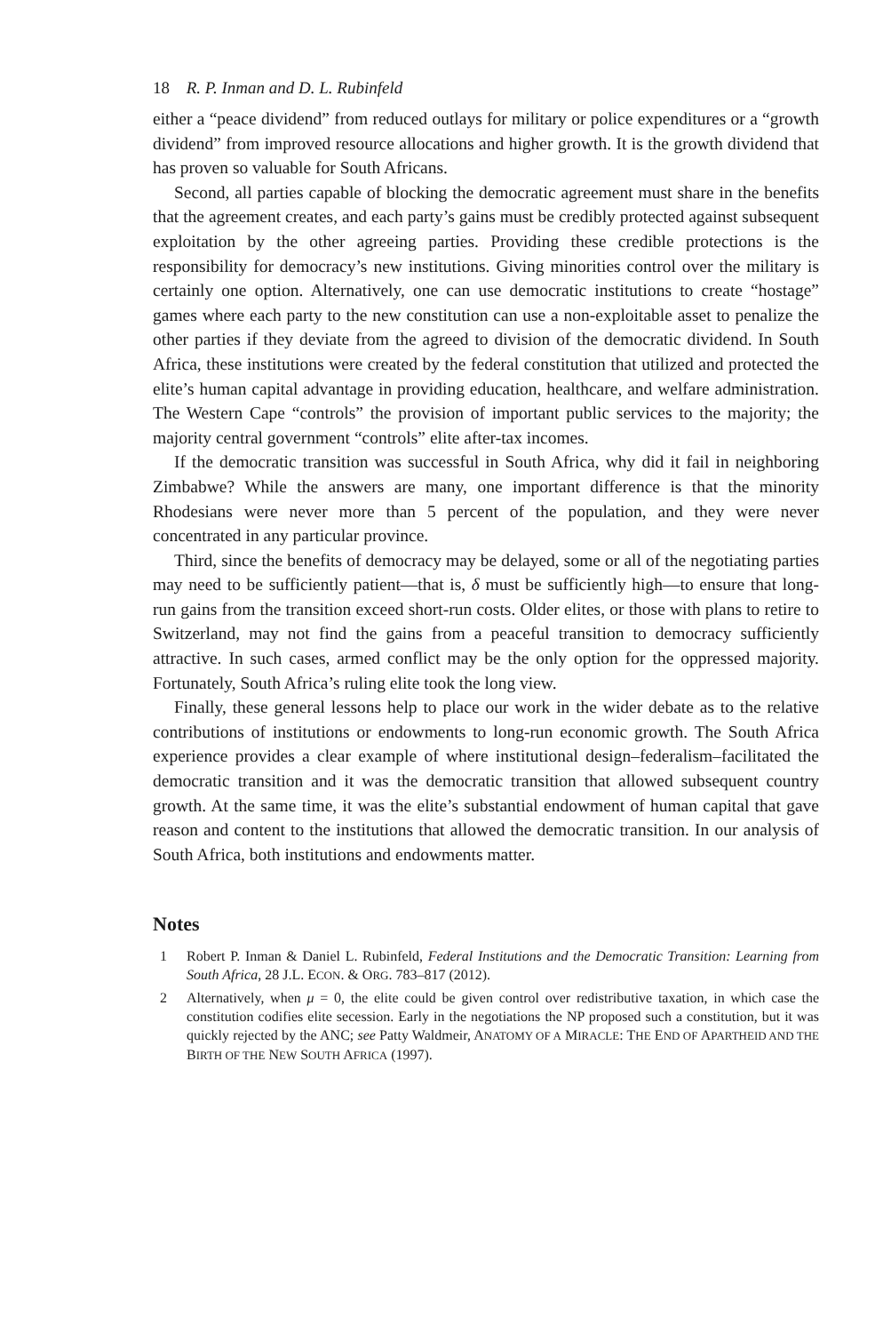18 R. P. Inman and D. L. Rubinfeld
either a “peace dividend” from reduced outlays for military or police expenditures or a “growth dividend” from improved resource allocations and higher growth. It is the growth dividend that has proven so valuable for South Africans.
Second, all parties capable of blocking the democratic agreement must share in the benefits that the agreement creates, and each party’s gains must be credibly protected against subsequent exploitation by the other agreeing parties. Providing these credible protections is the responsibility for democracy’s new institutions. Giving minorities control over the military is certainly one option. Alternatively, one can use democratic institutions to create “hostage” games where each party to the new constitution can use a non-exploitable asset to penalize the other parties if they deviate from the agreed to division of the democratic dividend. In South Africa, these institutions were created by the federal constitution that utilized and protected the elite’s human capital advantage in providing education, healthcare, and welfare administration. The Western Cape “controls” the provision of important public services to the majority; the majority central government “controls” elite after-tax incomes.
If the democratic transition was successful in South Africa, why did it fail in neighboring Zimbabwe? While the answers are many, one important difference is that the minority Rhodesians were never more than 5 percent of the population, and they were never concentrated in any particular province.
Third, since the benefits of democracy may be delayed, some or all of the negotiating parties may need to be sufficiently patient—that is, δ must be sufficiently high—to ensure that long-run gains from the transition exceed short-run costs. Older elites, or those with plans to retire to Switzerland, may not find the gains from a peaceful transition to democracy sufficiently attractive. In such cases, armed conflict may be the only option for the oppressed majority. Fortunately, South Africa’s ruling elite took the long view.
Finally, these general lessons help to place our work in the wider debate as to the relative contributions of institutions or endowments to long-run economic growth. The South Africa experience provides a clear example of where institutional design–federalism–facilitated the democratic transition and it was the democratic transition that allowed subsequent country growth. At the same time, it was the elite’s substantial endowment of human capital that gave reason and content to the institutions that allowed the democratic transition. In our analysis of South Africa, both institutions and endowments matter.
Notes
1 Robert P. Inman & Daniel L. Rubinfeld, Federal Institutions and the Democratic Transition: Learning from South Africa, 28 J.L. ECON. & ORG. 783–817 (2012).
2 Alternatively, when μ = 0, the elite could be given control over redistributive taxation, in which case the constitution codifies elite secession. Early in the negotiations the NP proposed such a constitution, but it was quickly rejected by the ANC; see Patty Waldmeir, ANATOMY OF A MIRACLE: THE END OF APARTHEID AND THE BIRTH OF THE NEW SOUTH AFRICA (1997).